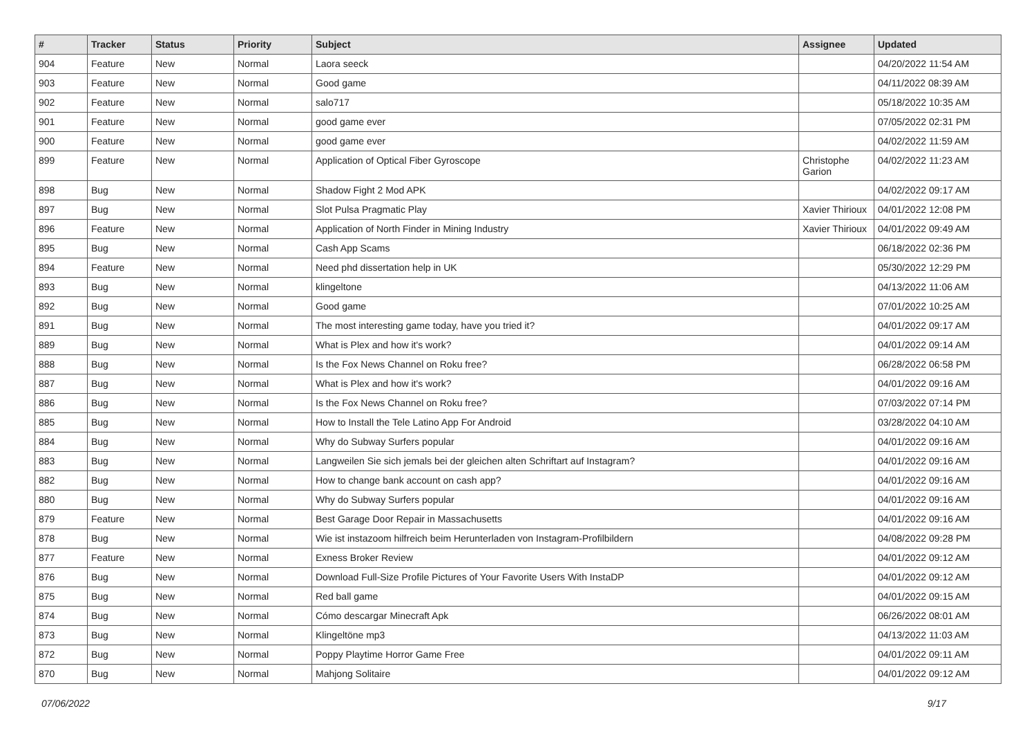| # | Tracker | Status | Priority | Subject | Assignee | Updated |
| --- | --- | --- | --- | --- | --- | --- |
| 904 | Feature | New | Normal | Laora seeck | | 04/20/2022 11:54 AM |
| 903 | Feature | New | Normal | Good game | | 04/11/2022 08:39 AM |
| 902 | Feature | New | Normal | salo717 | | 05/18/2022 10:35 AM |
| 901 | Feature | New | Normal | good game ever | | 07/05/2022 02:31 PM |
| 900 | Feature | New | Normal | good game ever | | 04/02/2022 11:59 AM |
| 899 | Feature | New | Normal | Application of Optical Fiber Gyroscope | Christophe Garion | 04/02/2022 11:23 AM |
| 898 | Bug | New | Normal | Shadow Fight 2 Mod APK | | 04/02/2022 09:17 AM |
| 897 | Bug | New | Normal | Slot Pulsa Pragmatic Play | Xavier Thirioux | 04/01/2022 12:08 PM |
| 896 | Feature | New | Normal | Application of North Finder in Mining Industry | Xavier Thirioux | 04/01/2022 09:49 AM |
| 895 | Bug | New | Normal | Cash App Scams | | 06/18/2022 02:36 PM |
| 894 | Feature | New | Normal | Need phd dissertation help in UK | | 05/30/2022 12:29 PM |
| 893 | Bug | New | Normal | klingeltone | | 04/13/2022 11:06 AM |
| 892 | Bug | New | Normal | Good game | | 07/01/2022 10:25 AM |
| 891 | Bug | New | Normal | The most interesting game today, have you tried it? | | 04/01/2022 09:17 AM |
| 889 | Bug | New | Normal | What is Plex and how it's work? | | 04/01/2022 09:14 AM |
| 888 | Bug | New | Normal | Is the Fox News Channel on Roku free? | | 06/28/2022 06:58 PM |
| 887 | Bug | New | Normal | What is Plex and how it's work? | | 04/01/2022 09:16 AM |
| 886 | Bug | New | Normal | Is the Fox News Channel on Roku free? | | 07/03/2022 07:14 PM |
| 885 | Bug | New | Normal | How to Install the Tele Latino App For Android | | 03/28/2022 04:10 AM |
| 884 | Bug | New | Normal | Why do Subway Surfers popular | | 04/01/2022 09:16 AM |
| 883 | Bug | New | Normal | Langweilen Sie sich jemals bei der gleichen alten Schriftart auf Instagram? | | 04/01/2022 09:16 AM |
| 882 | Bug | New | Normal | How to change bank account on cash app? | | 04/01/2022 09:16 AM |
| 880 | Bug | New | Normal | Why do Subway Surfers popular | | 04/01/2022 09:16 AM |
| 879 | Feature | New | Normal | Best Garage Door Repair in Massachusetts | | 04/01/2022 09:16 AM |
| 878 | Bug | New | Normal | Wie ist instazoom hilfreich beim Herunterladen von Instagram-Profilbildern | | 04/08/2022 09:28 PM |
| 877 | Feature | New | Normal | Exness Broker Review | | 04/01/2022 09:12 AM |
| 876 | Bug | New | Normal | Download Full-Size Profile Pictures of Your Favorite Users With InstaDP | | 04/01/2022 09:12 AM |
| 875 | Bug | New | Normal | Red ball game | | 04/01/2022 09:15 AM |
| 874 | Bug | New | Normal | Cómo descargar Minecraft Apk | | 06/26/2022 08:01 AM |
| 873 | Bug | New | Normal | Klingeltöne mp3 | | 04/13/2022 11:03 AM |
| 872 | Bug | New | Normal | Poppy Playtime Horror Game Free | | 04/01/2022 09:11 AM |
| 870 | Bug | New | Normal | Mahjong Solitaire | | 04/01/2022 09:12 AM |
07/06/2022 9/17